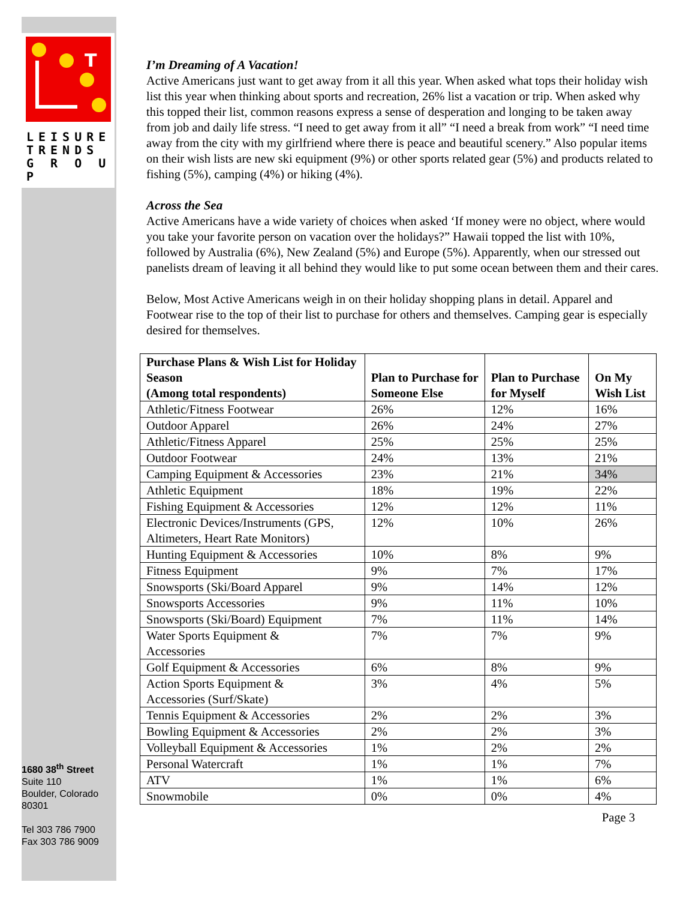T
LEISURE
TRENDS
G R O U P
1680 38<sup>th</sup> Street
Suite 110
Boulder, Colorado
80301
Tel 303 786 7900
Fax 303 786 9009
I’m Dreaming of A Vacation!
Active Americans just want to get away from it all this year. When asked what tops their holiday wish list this year when thinking about sports and recreation, 26% list a vacation or trip. When asked why this topped their list, common reasons express a sense of desperation and longing to be taken away from job and daily life stress. “I need to get away from it all” “I need a break from work” “I need time away from the city with my girlfriend where there is peace and beautiful scenery.” Also popular items on their wish lists are new ski equipment (9%) or other sports related gear (5%) and products related to fishing (5%), camping (4%) or hiking (4%).
Across the Sea
Active Americans have a wide variety of choices when asked ‘If money were no object, where would you take your favorite person on vacation over the holidays?” Hawaii topped the list with 10%, followed by Australia (6%), New Zealand (5%) and Europe (5%). Apparently, when our stressed out panelists dream of leaving it all behind they would like to put some ocean between them and their cares.
Below, Most Active Americans weigh in on their holiday shopping plans in detail. Apparel and Footwear rise to the top of their list to purchase for others and themselves. Camping gear is especially desired for themselves.
| Purchase Plans & Wish List for Holiday Season (Among total respondents) | Plan to Purchase for Someone Else | Plan to Purchase for Myself | On My Wish List |
| --- | --- | --- | --- |
| Athletic/Fitness Footwear | 26% | 12% | 16% |
| Outdoor Apparel | 26% | 24% | 27% |
| Athletic/Fitness Apparel | 25% | 25% | 25% |
| Outdoor Footwear | 24% | 13% | 21% |
| Camping Equipment & Accessories | 23% | 21% | 34% |
| Athletic Equipment | 18% | 19% | 22% |
| Fishing Equipment & Accessories | 12% | 12% | 11% |
| Electronic Devices/Instruments (GPS, Altimeters, Heart Rate Monitors) | 12% | 10% | 26% |
| Hunting Equipment & Accessories | 10% | 8% | 9% |
| Fitness Equipment | 9% | 7% | 17% |
| Snowsports (Ski/Board Apparel | 9% | 14% | 12% |
| Snowsports Accessories | 9% | 11% | 10% |
| Snowsports (Ski/Board) Equipment | 7% | 11% | 14% |
| Water Sports Equipment & Accessories | 7% | 7% | 9% |
| Golf Equipment & Accessories | 6% | 8% | 9% |
| Action Sports Equipment & Accessories (Surf/Skate) | 3% | 4% | 5% |
| Tennis Equipment & Accessories | 2% | 2% | 3% |
| Bowling Equipment & Accessories | 2% | 2% | 3% |
| Volleyball Equipment & Accessories | 1% | 2% | 2% |
| Personal Watercraft | 1% | 1% | 7% |
| ATV | 1% | 1% | 6% |
| Snowmobile | 0% | 0% | 4% |
Page 3